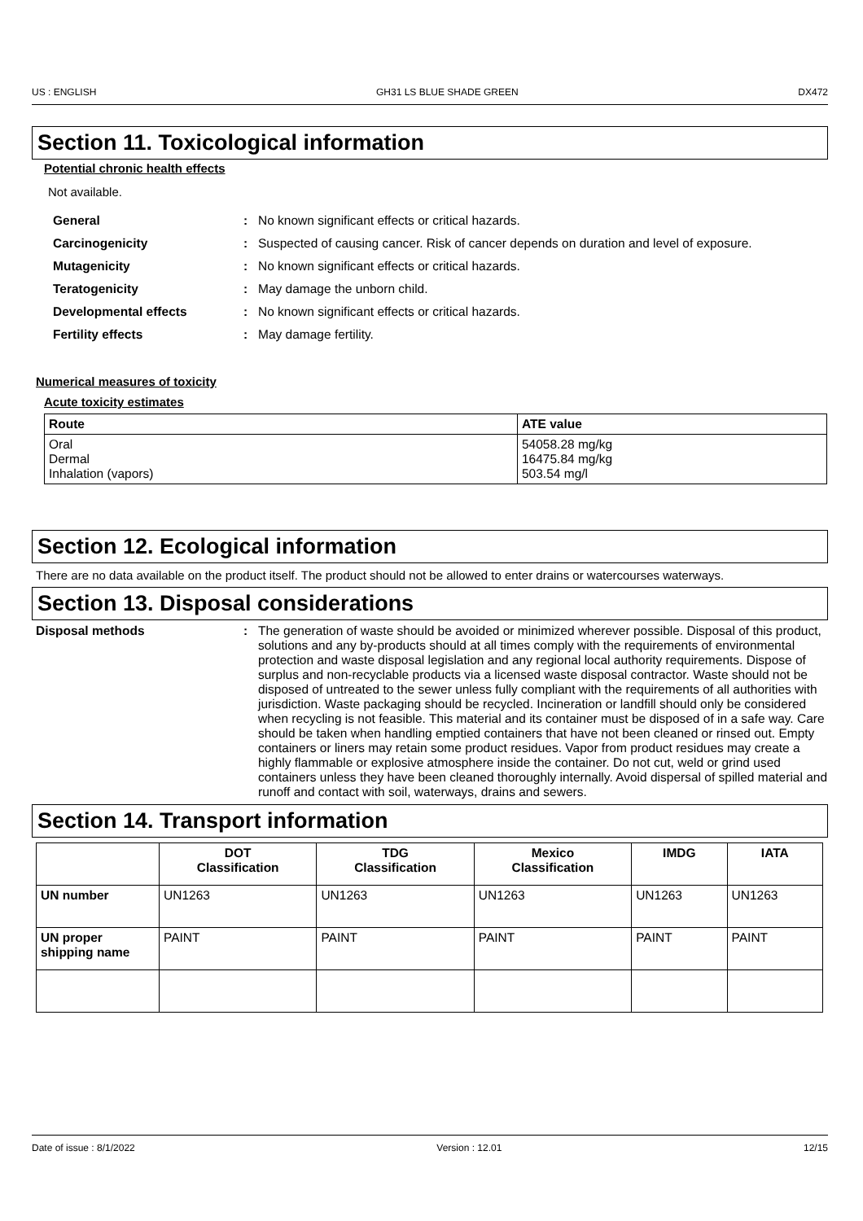US : ENGLISH GH31 LS BLUE SHADE GREEN DX472
Section 11. Toxicological information
Potential chronic health effects
Not available.
General : No known significant effects or critical hazards.
Carcinogenicity : Suspected of causing cancer. Risk of cancer depends on duration and level of exposure.
Mutagenicity : No known significant effects or critical hazards.
Teratogenicity : May damage the unborn child.
Developmental effects : No known significant effects or critical hazards.
Fertility effects : May damage fertility.
Numerical measures of toxicity
Acute toxicity estimates
| Route | ATE value |
| --- | --- |
| Oral Dermal Inhalation (vapors) | 54058.28 mg/kg 16475.84 mg/kg 503.54 mg/l |
Section 12. Ecological information
There are no data available on the product itself. The product should not be allowed to enter drains or watercourses waterways.
Section 13. Disposal considerations
Disposal methods : The generation of waste should be avoided or minimized wherever possible. Disposal of this product, solutions and any by-products should at all times comply with the requirements of environmental protection and waste disposal legislation and any regional local authority requirements. Dispose of surplus and non-recyclable products via a licensed waste disposal contractor. Waste should not be disposed of untreated to the sewer unless fully compliant with the requirements of all authorities with jurisdiction. Waste packaging should be recycled. Incineration or landfill should only be considered when recycling is not feasible. This material and its container must be disposed of in a safe way. Care should be taken when handling emptied containers that have not been cleaned or rinsed out. Empty containers or liners may retain some product residues. Vapor from product residues may create a highly flammable or explosive atmosphere inside the container. Do not cut, weld or grind used containers unless they have been cleaned thoroughly internally. Avoid dispersal of spilled material and runoff and contact with soil, waterways, drains and sewers.
Section 14. Transport information
| | DOT Classification | TDG Classification | Mexico Classification | IMDG | IATA |
| --- | --- | --- | --- | --- | --- |
| UN number | UN1263 | UN1263 | UN1263 | UN1263 | UN1263 |
| UN proper shipping name | PAINT | PAINT | PAINT | PAINT | PAINT |
Date of issue : 8/1/2022 Version : 12.01 12/15